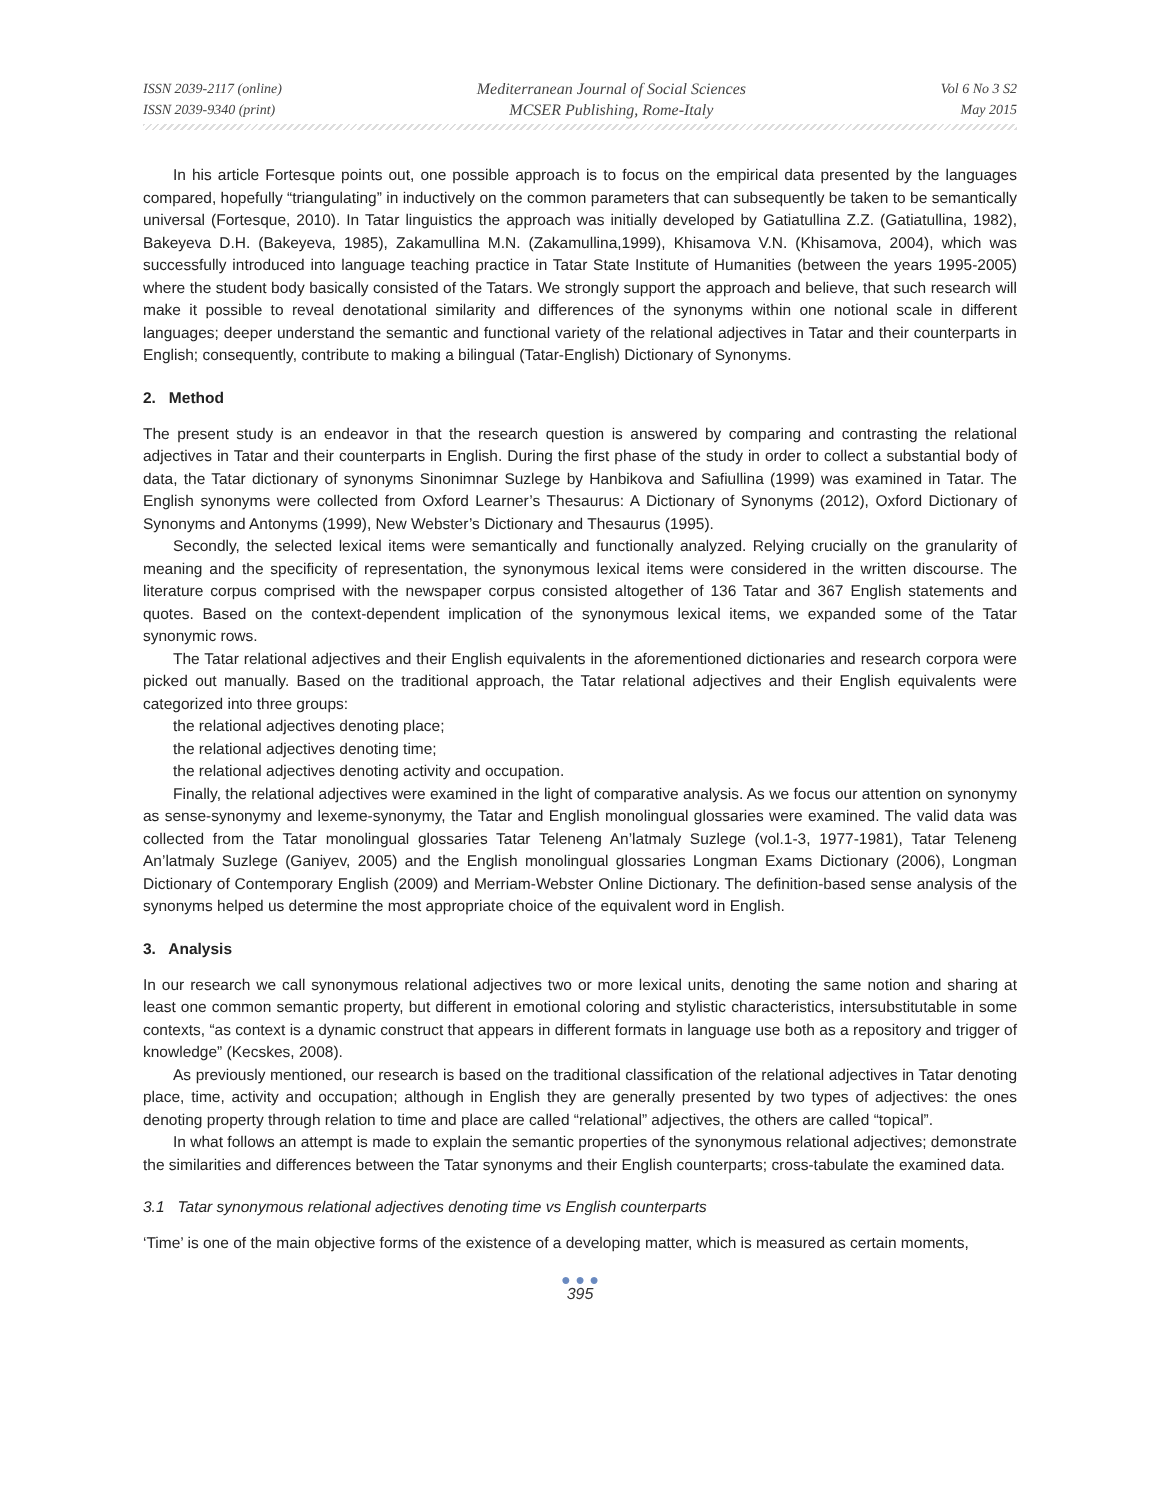ISSN 2039-2117 (online)
ISSN 2039-9340 (print)
Mediterranean Journal of Social Sciences
MCSER Publishing, Rome-Italy
Vol 6 No 3 S2
May 2015
In his article Fortesque points out, one possible approach is to focus on the empirical data presented by the languages compared, hopefully “triangulating” in inductively on the common parameters that can subsequently be taken to be semantically universal (Fortesque, 2010). In Tatar linguistics the approach was initially developed by Gatiatullina Z.Z. (Gatiatullina, 1982), Bakeyeva D.H. (Bakeyeva, 1985), Zakamullina M.N. (Zakamullina,1999), Khisamova V.N. (Khisamova, 2004), which was successfully introduced into language teaching practice in Tatar State Institute of Humanities (between the years 1995-2005) where the student body basically consisted of the Tatars. We strongly support the approach and believe, that such research will make it possible to reveal denotational similarity and differences of the synonyms within one notional scale in different languages; deeper understand the semantic and functional variety of the relational adjectives in Tatar and their counterparts in English; consequently, contribute to making a bilingual (Tatar-English) Dictionary of Synonyms.
2. Method
The present study is an endeavor in that the research question is answered by comparing and contrasting the relational adjectives in Tatar and their counterparts in English. During the first phase of the study in order to collect a substantial body of data, the Tatar dictionary of synonyms Sinonimnar Suzlege by Hanbikova and Safiullina (1999) was examined in Tatar. The English synonyms were collected from Oxford Learner’s Thesaurus: A Dictionary of Synonyms (2012), Oxford Dictionary of Synonyms and Antonyms (1999), New Webster’s Dictionary and Thesaurus (1995).
Secondly, the selected lexical items were semantically and functionally analyzed. Relying crucially on the granularity of meaning and the specificity of representation, the synonymous lexical items were considered in the written discourse. The literature corpus comprised with the newspaper corpus consisted altogether of 136 Tatar and 367 English statements and quotes. Based on the context-dependent implication of the synonymous lexical items, we expanded some of the Tatar synonymic rows.
The Tatar relational adjectives and their English equivalents in the aforementioned dictionaries and research corpora were picked out manually. Based on the traditional approach, the Tatar relational adjectives and their English equivalents were categorized into three groups:
the relational adjectives denoting place;
the relational adjectives denoting time;
the relational adjectives denoting activity and occupation.
Finally, the relational adjectives were examined in the light of comparative analysis. As we focus our attention on synonymy as sense-synonymy and lexeme-synonymy, the Tatar and English monolingual glossaries were examined. The valid data was collected from the Tatar monolingual glossaries Tatar Teleneng An’latmaly Suzlege (vol.1-3, 1977-1981), Tatar Teleneng An’latmaly Suzlege (Ganiyev, 2005) and the English monolingual glossaries Longman Exams Dictionary (2006), Longman Dictionary of Contemporary English (2009) and Merriam-Webster Online Dictionary. The definition-based sense analysis of the synonyms helped us determine the most appropriate choice of the equivalent word in English.
3. Analysis
In our research we call synonymous relational adjectives two or more lexical units, denoting the same notion and sharing at least one common semantic property, but different in emotional coloring and stylistic characteristics, intersubstitutable in some contexts, “as context is a dynamic construct that appears in different formats in language use both as a repository and trigger of knowledge” (Kecskes, 2008).
As previously mentioned, our research is based on the traditional classification of the relational adjectives in Tatar denoting place, time, activity and occupation; although in English they are generally presented by two types of adjectives: the ones denoting property through relation to time and place are called “relational” adjectives, the others are called “topical”.
In what follows an attempt is made to explain the semantic properties of the synonymous relational adjectives; demonstrate the similarities and differences between the Tatar synonyms and their English counterparts; cross-tabulate the examined data.
3.1 Tatar synonymous relational adjectives denoting time vs English counterparts
‘Time’ is one of the main objective forms of the existence of a developing matter, which is measured as certain moments,
● ● ●
395